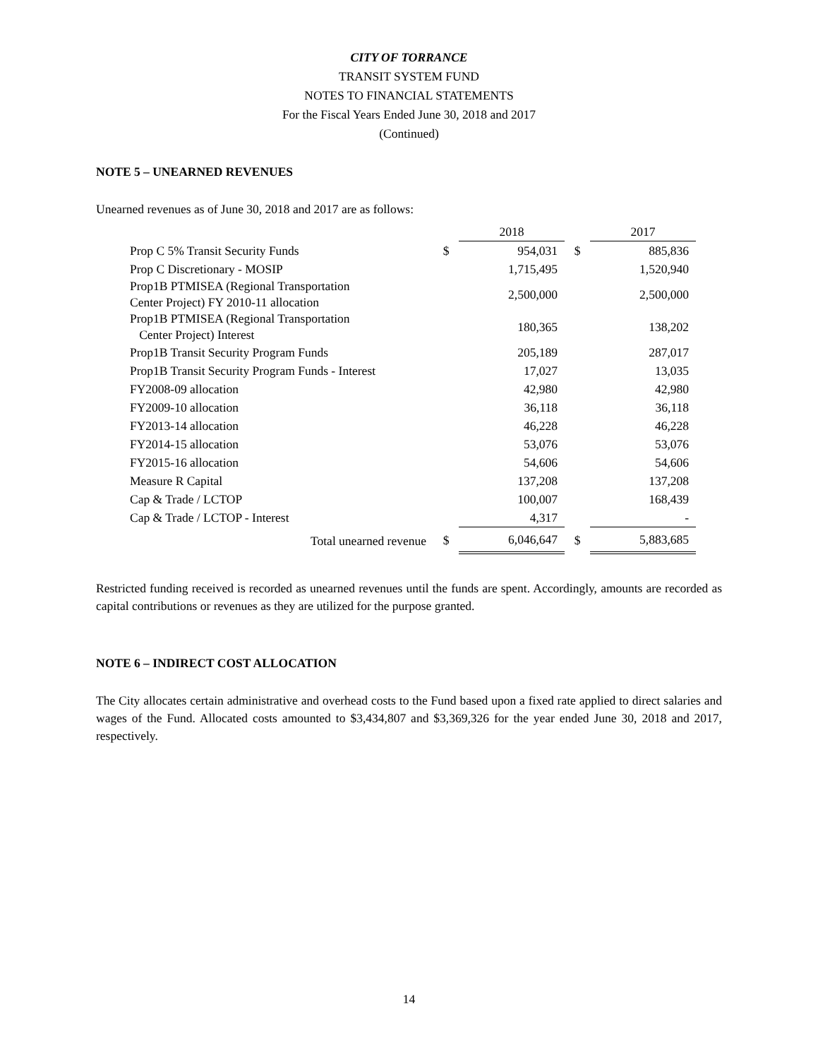CITY OF TORRANCE
TRANSIT SYSTEM FUND
NOTES TO FINANCIAL STATEMENTS
For the Fiscal Years Ended June 30, 2018 and 2017
(Continued)
NOTE 5 – UNEARNED REVENUES
Unearned revenues as of June 30, 2018 and 2017 are as follows:
| | | 2018 | | 2017 |
| Prop C 5% Transit Security Funds | $ | 954,031 | $ | 885,836 |
| Prop C Discretionary - MOSIP | | 1,715,495 | | 1,520,940 |
| Prop1B PTMISEA (Regional Transportation Center Project) FY 2010-11 allocation | | 2,500,000 | | 2,500,000 |
| Prop1B PTMISEA (Regional Transportation Center Project) Interest | | 180,365 | | 138,202 |
| Prop1B Transit Security Program Funds | | 205,189 | | 287,017 |
| Prop1B Transit Security Program Funds - Interest | | 17,027 | | 13,035 |
| FY2008-09 allocation | | 42,980 | | 42,980 |
| FY2009-10 allocation | | 36,118 | | 36,118 |
| FY2013-14 allocation | | 46,228 | | 46,228 |
| FY2014-15 allocation | | 53,076 | | 53,076 |
| FY2015-16 allocation | | 54,606 | | 54,606 |
| Measure R Capital | | 137,208 | | 137,208 |
| Cap & Trade / LCTOP | | 100,007 | | 168,439 |
| Cap & Trade / LCTOP - Interest | | 4,317 | | - |
| Total unearned revenue | $ | 6,046,647 | $ | 5,883,685 |
Restricted funding received is recorded as unearned revenues until the funds are spent. Accordingly, amounts are recorded as capital contributions or revenues as they are utilized for the purpose granted.
NOTE 6 – INDIRECT COST ALLOCATION
The City allocates certain administrative and overhead costs to the Fund based upon a fixed rate applied to direct salaries and wages of the Fund. Allocated costs amounted to $3,434,807 and $3,369,326 for the year ended June 30, 2018 and 2017, respectively.
14